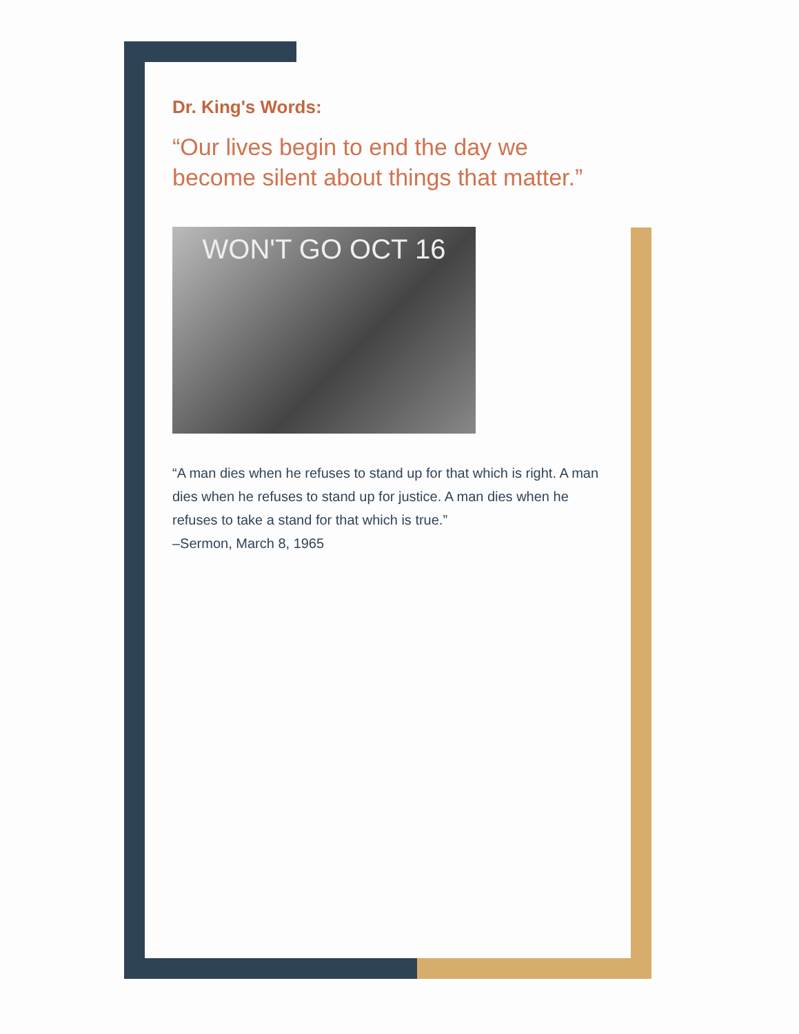Dr. King's Words:
“Our lives begin to end the day we become silent about things that matter.”
WON'T GO OCT 16
“A man dies when he refuses to stand up for that which is right. A man dies when he refuses to stand up for justice. A man dies when he refuses to take a stand for that which is true.”
–Sermon, March 8, 1965